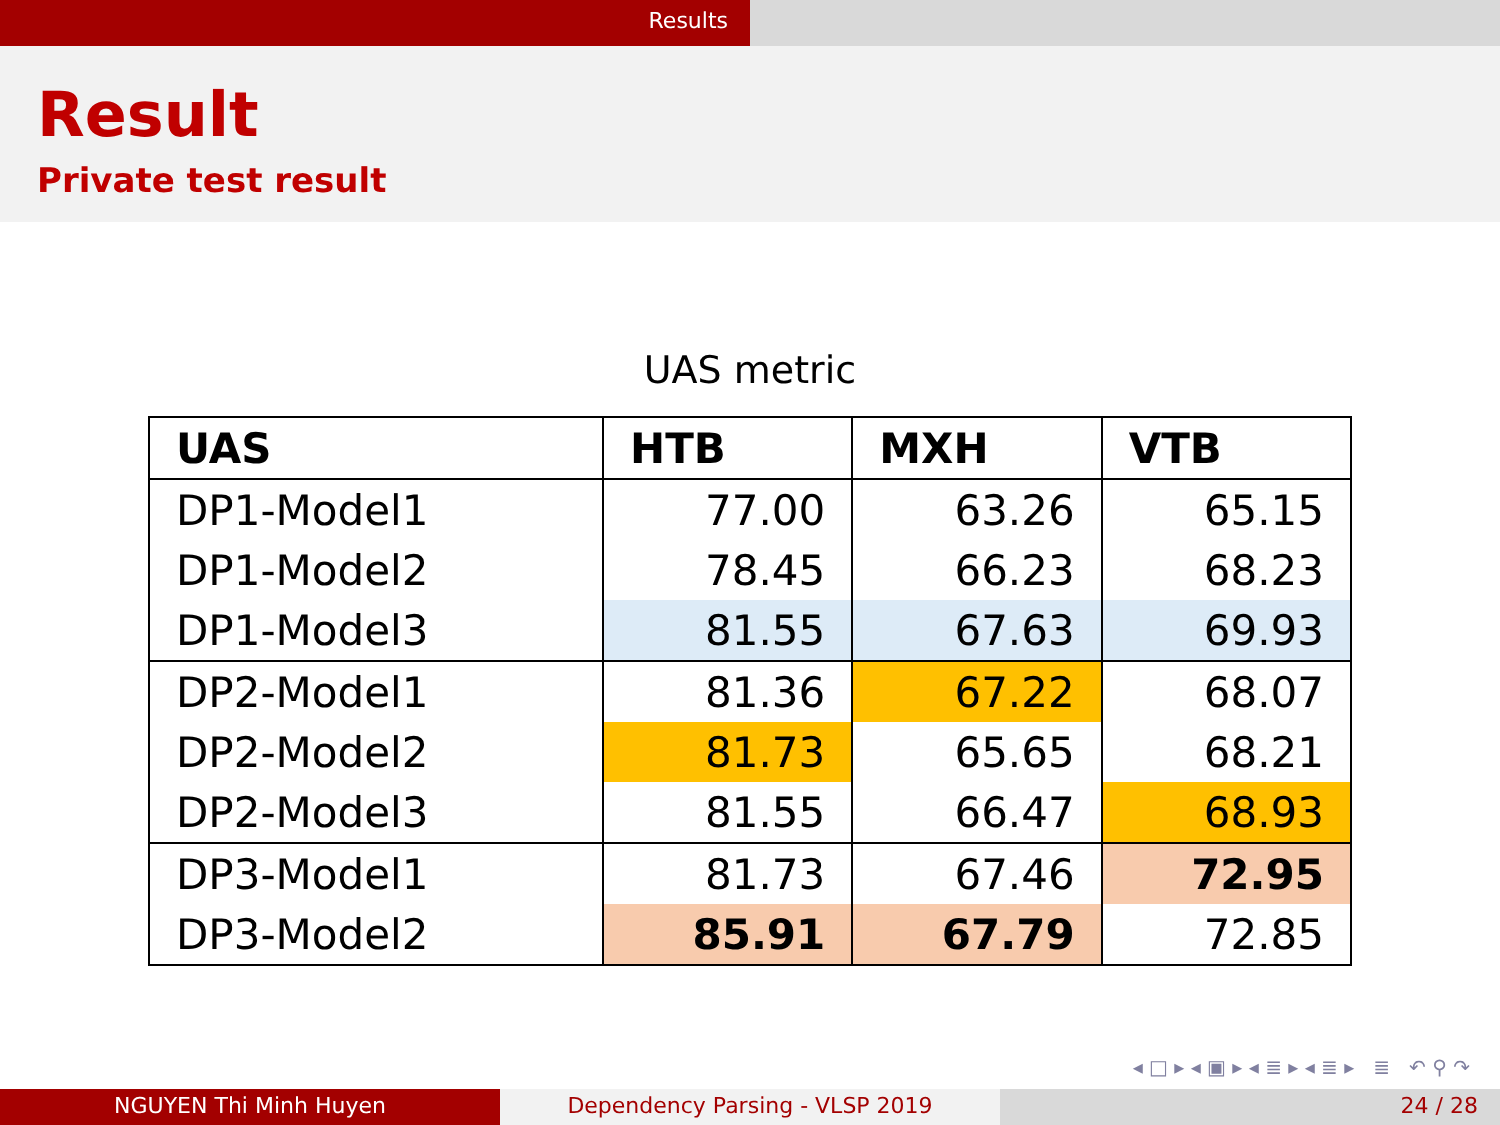Results
Result
Private test result
UAS metric
| UAS | HTB | MXH | VTB |
| --- | --- | --- | --- |
| DP1-Model1 | 77.00 | 63.26 | 65.15 |
| DP1-Model2 | 78.45 | 66.23 | 68.23 |
| DP1-Model3 | 81.55 | 67.63 | 69.93 |
| DP2-Model1 | 81.36 | 67.22 | 68.07 |
| DP2-Model2 | 81.73 | 65.65 | 68.21 |
| DP2-Model3 | 81.55 | 66.47 | 68.93 |
| DP3-Model1 | 81.73 | 67.46 | 72.95 |
| DP3-Model2 | 85.91 | 67.79 | 72.85 |
◂ □ ▸ ◂ ▣ ▸ ◂ ≣ ▸ ◂ ≣ ▸ ≣ ↶ ⚲ ↷
NGUYEN Thi Minh Huyen Dependency Parsing - VLSP 2019 24 / 28